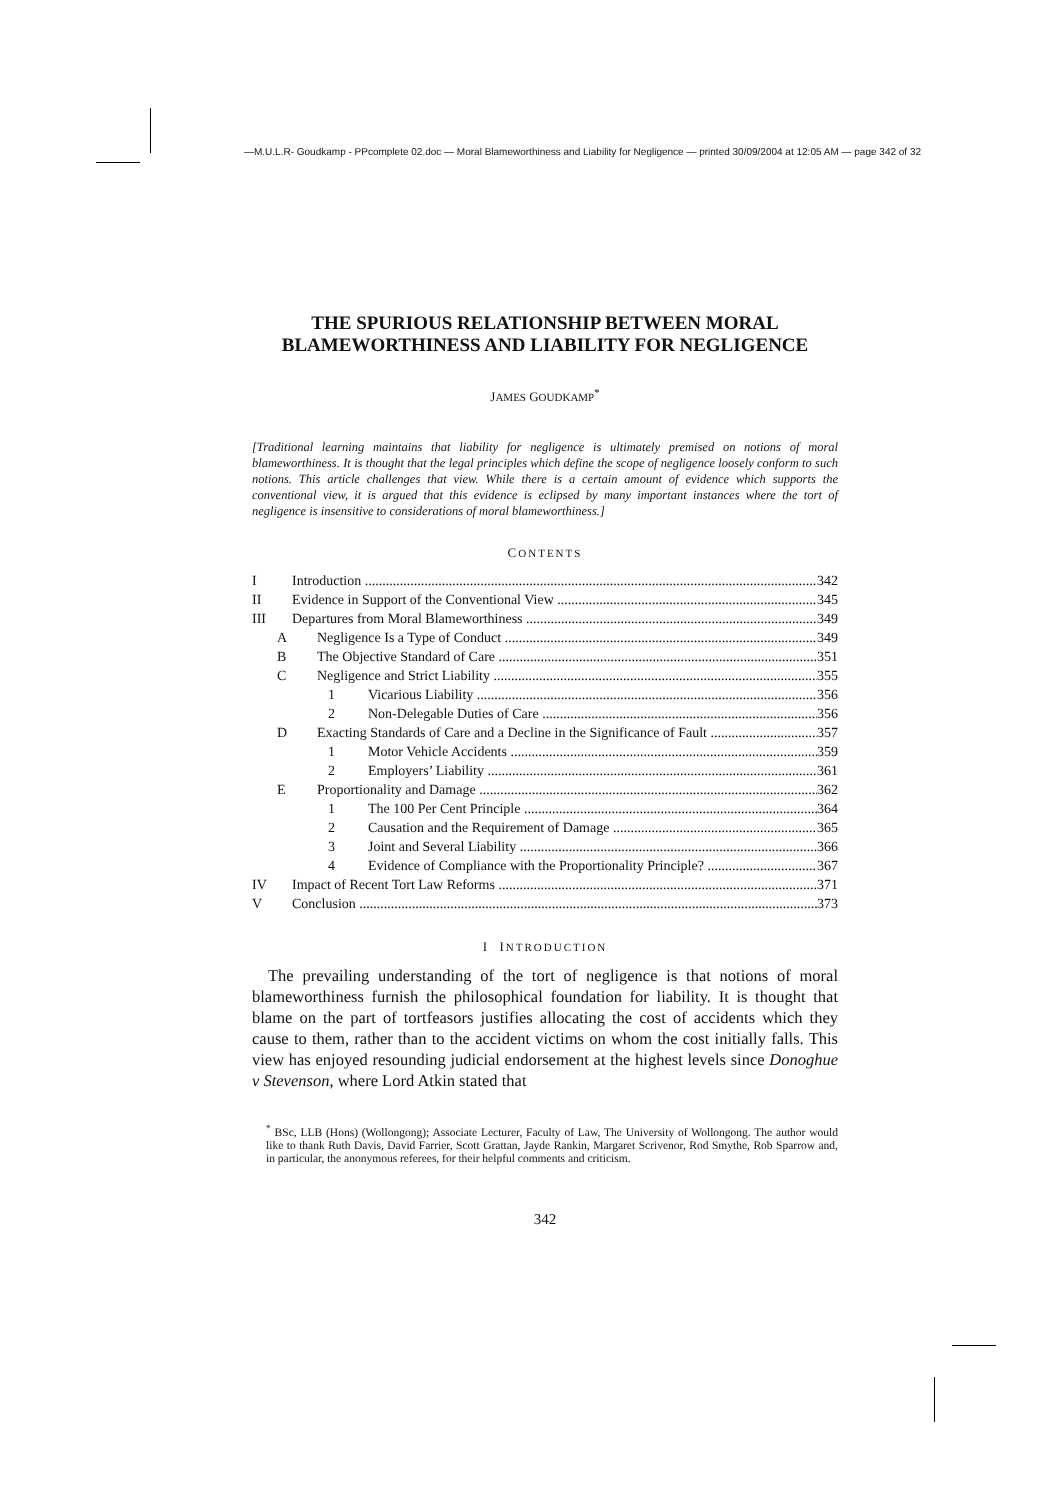—M.U.L.R- Goudkamp - PPcomplete 02.doc — Moral Blameworthiness and Liability for Negligence — printed 30/09/2004 at 12:05 AM — page 342 of 32
THE SPURIOUS RELATIONSHIP BETWEEN MORAL BLAMEWORTHINESS AND LIABILITY FOR NEGLIGENCE
JAMES GOUDKAMP<sup>*</sup>
[Traditional learning maintains that liability for negligence is ultimately premised on notions of moral blameworthiness. It is thought that the legal principles which define the scope of negligence loosely conform to such notions. This article challenges that view. While there is a certain amount of evidence which supports the conventional view, it is argued that this evidence is eclipsed by many important instances where the tort of negligence is insensitive to considerations of moral blameworthiness.]
CONTENTS
I Introduction 342
II Evidence in Support of the Conventional View 345
III Departures from Moral Blameworthiness 349
A Negligence Is a Type of Conduct 349
B The Objective Standard of Care 351
C Negligence and Strict Liability 355
1 Vicarious Liability 356
2 Non-Delegable Duties of Care 356
D Exacting Standards of Care and a Decline in the Significance of Fault 357
1 Motor Vehicle Accidents 359
2 Employers’ Liability 361
E Proportionality and Damage 362
1 The 100 Per Cent Principle 364
2 Causation and the Requirement of Damage 365
3 Joint and Several Liability 366
4 Evidence of Compliance with the Proportionality Principle? 367
IV Impact of Recent Tort Law Reforms 371
V Conclusion 373
I INTRODUCTION
The prevailing understanding of the tort of negligence is that notions of moral blameworthiness furnish the philosophical foundation for liability. It is thought that blame on the part of tortfeasors justifies allocating the cost of accidents which they cause to them, rather than to the accident victims on whom the cost initially falls. This view has enjoyed resounding judicial endorsement at the highest levels since Donoghue v Stevenson, where Lord Atkin stated that
<sup>*</sup> BSc, LLB (Hons) (Wollongong); Associate Lecturer, Faculty of Law, The University of Wollongong. The author would like to thank Ruth Davis, David Farrier, Scott Grattan, Jayde Rankin, Margaret Scrivenor, Rod Smythe, Rob Sparrow and, in particular, the anonymous referees, for their helpful comments and criticism.
342